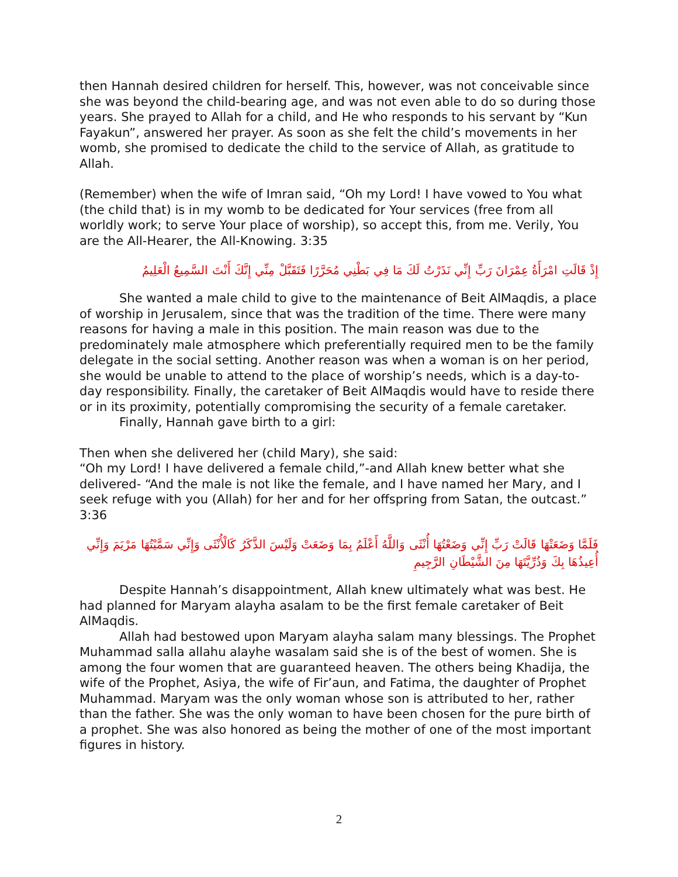then Hannah desired children for herself. This, however, was not conceivable since she was beyond the child-bearing age, and was not even able to do so during those years. She prayed to Allah for a child, and He who responds to his servant by “Kun Fayakun”, answered her prayer. As soon as she felt the child’s movements in her womb, she promised to dedicate the child to the service of Allah, as gratitude to Allah.
(Remember) when the wife of Imran said, “Oh my Lord! I have vowed to You what (the child that) is in my womb to be dedicated for Your services (free from all worldly work; to serve Your place of worship), so accept this, from me. Verily, You are the All-Hearer, the All-Knowing. 3:35
إِذْ قَالَتِ امْرَأَةُ عِمْرَانَ رَبِّ إِنِّي نَذَرْتُ لَكَ مَا فِي بَطْنِي مُحَرَّرًا فَتَقَبَّلْ مِنِّي إِنَّكَ أَنْتَ السَّمِيعُ الْعَلِيمُ
She wanted a male child to give to the maintenance of Beit AlMaqdis, a place of worship in Jerusalem, since that was the tradition of the time. There were many reasons for having a male in this position. The main reason was due to the predominately male atmosphere which preferentially required men to be the family delegate in the social setting. Another reason was when a woman is on her period, she would be unable to attend to the place of worship’s needs, which is a day-to-day responsibility. Finally, the caretaker of Beit AlMaqdis would have to reside there or in its proximity, potentially compromising the security of a female caretaker.
Finally, Hannah gave birth to a girl:
Then when she delivered her (child Mary), she said:
“Oh my Lord! I have delivered a female child,”-and Allah knew better what she delivered- “And the male is not like the female, and I have named her Mary, and I seek refuge with you (Allah) for her and for her offspring from Satan, the outcast.” 3:36
فَلَمَّا وَضَعَتْهَا قَالَتْ رَبِّ إِنِّي وَضَعْتُهَا أُنْثَى وَاللَّهُ أَعْلَمُ بِمَا وَضَعَتْ وَلَيْسَ الذَّكَرُ كَالْأُنْثَى وَإِنِّي سَمَّيْتُهَا مَرْيَمَ وَإِنِّي أُعِيذُهَا بِكَ وَذُرِّيَّتَهَا مِنَ الشَّيْطَانِ الرَّجِيمِ
Despite Hannah’s disappointment, Allah knew ultimately what was best. He had planned for Maryam alayha asalam to be the first female caretaker of Beit AlMaqdis.
Allah had bestowed upon Maryam alayha salam many blessings. The Prophet Muhammad salla allahu alayhe wasalam said she is of the best of women. She is among the four women that are guaranteed heaven. The others being Khadija, the wife of the Prophet, Asiya, the wife of Fir’aun, and Fatima, the daughter of Prophet Muhammad. Maryam was the only woman whose son is attributed to her, rather than the father. She was the only woman to have been chosen for the pure birth of a prophet. She was also honored as being the mother of one of the most important figures in history.
2